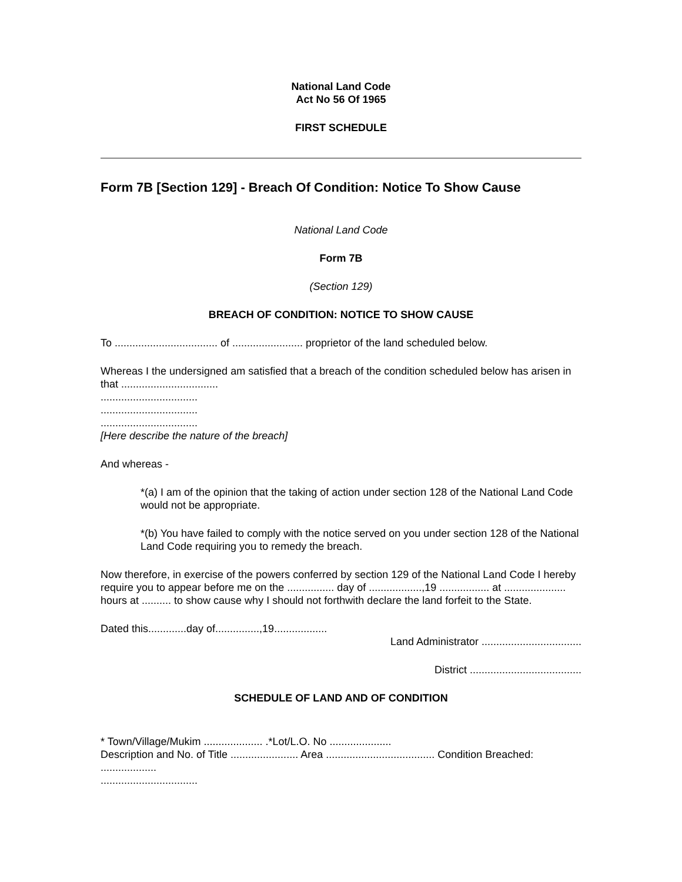National Land Code
Act No 56 Of 1965
FIRST SCHEDULE
Form 7B [Section 129] - Breach Of Condition: Notice To Show Cause
National Land Code
Form 7B
(Section 129)
BREACH OF CONDITION: NOTICE TO SHOW CAUSE
To ................................... of ........................ proprietor of the land scheduled below.
Whereas I the undersigned am satisfied that a breach of the condition scheduled below has arisen in that .................................
.................................
.................................
.................................
[Here describe the nature of the breach]
And whereas -
*(a) I am of the opinion that the taking of action under section 128 of the National Land Code would not be appropriate.
*(b) You have failed to comply with the notice served on you under section 128 of the National Land Code requiring you to remedy the breach.
Now therefore, in exercise of the powers conferred by section 129 of the National Land Code I hereby require you to appear before me on the ................ day of ..................,19 ................. at ..................... hours at .......... to show cause why I should not forthwith declare the land forfeit to the State.
Dated this.............day of...............,19..................
Land Administrator ..................................
District ......................................
SCHEDULE OF LAND AND OF CONDITION
* Town/Village/Mukim .................... .*Lot/L.O. No .....................
Description and No. of Title ....................... Area ..................................... Condition Breached: ...................
.................................